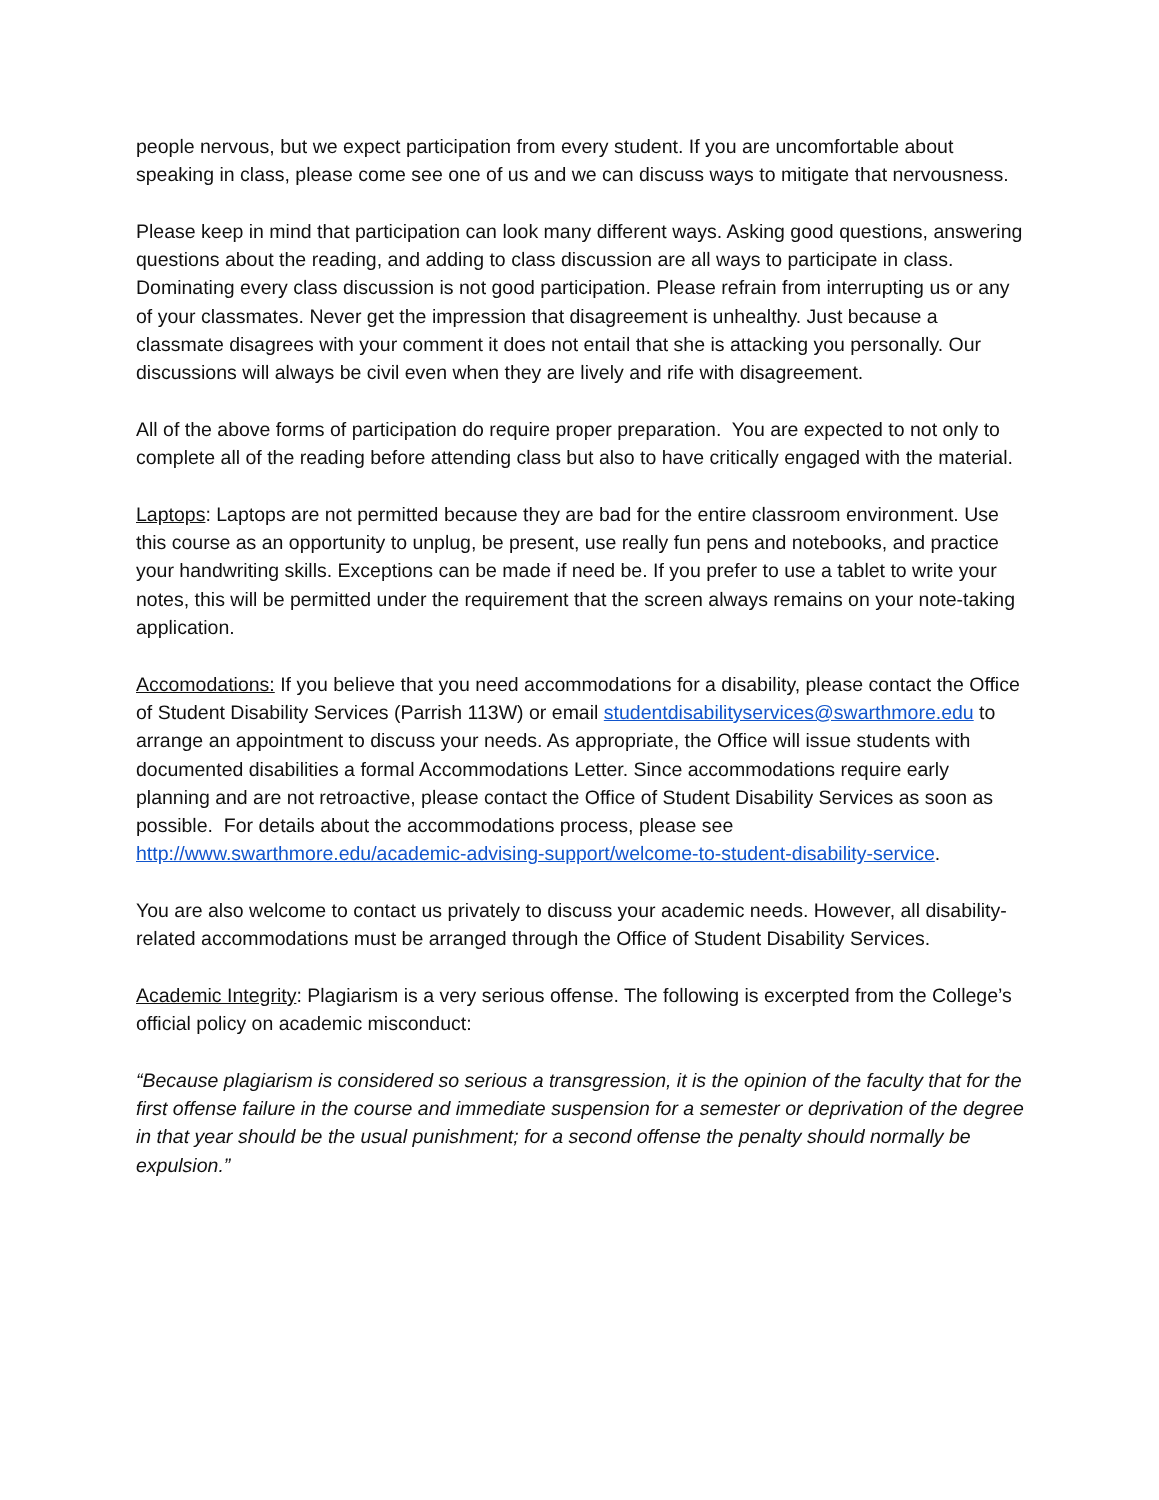people nervous, but we expect participation from every student. If you are uncomfortable about speaking in class, please come see one of us and we can discuss ways to mitigate that nervousness.
Please keep in mind that participation can look many different ways. Asking good questions, answering questions about the reading, and adding to class discussion are all ways to participate in class. Dominating every class discussion is not good participation. Please refrain from interrupting us or any of your classmates. Never get the impression that disagreement is unhealthy. Just because a classmate disagrees with your comment it does not entail that she is attacking you personally. Our discussions will always be civil even when they are lively and rife with disagreement.
All of the above forms of participation do require proper preparation. You are expected to not only to complete all of the reading before attending class but also to have critically engaged with the material.
Laptops: Laptops are not permitted because they are bad for the entire classroom environment. Use this course as an opportunity to unplug, be present, use really fun pens and notebooks, and practice your handwriting skills. Exceptions can be made if need be. If you prefer to use a tablet to write your notes, this will be permitted under the requirement that the screen always remains on your note-taking application.
Accomodations: If you believe that you need accommodations for a disability, please contact the Office of Student Disability Services (Parrish 113W) or email studentdisabilityservices@swarthmore.edu to arrange an appointment to discuss your needs. As appropriate, the Office will issue students with documented disabilities a formal Accommodations Letter. Since accommodations require early planning and are not retroactive, please contact the Office of Student Disability Services as soon as possible. For details about the accommodations process, please see http://www.swarthmore.edu/academic-advising-support/welcome-to-student-disability-service.
You are also welcome to contact us privately to discuss your academic needs. However, all disability-related accommodations must be arranged through the Office of Student Disability Services.
Academic Integrity: Plagiarism is a very serious offense. The following is excerpted from the College’s official policy on academic misconduct:
“Because plagiarism is considered so serious a transgression, it is the opinion of the faculty that for the first offense failure in the course and immediate suspension for a semester or deprivation of the degree in that year should be the usual punishment; for a second offense the penalty should normally be expulsion.”